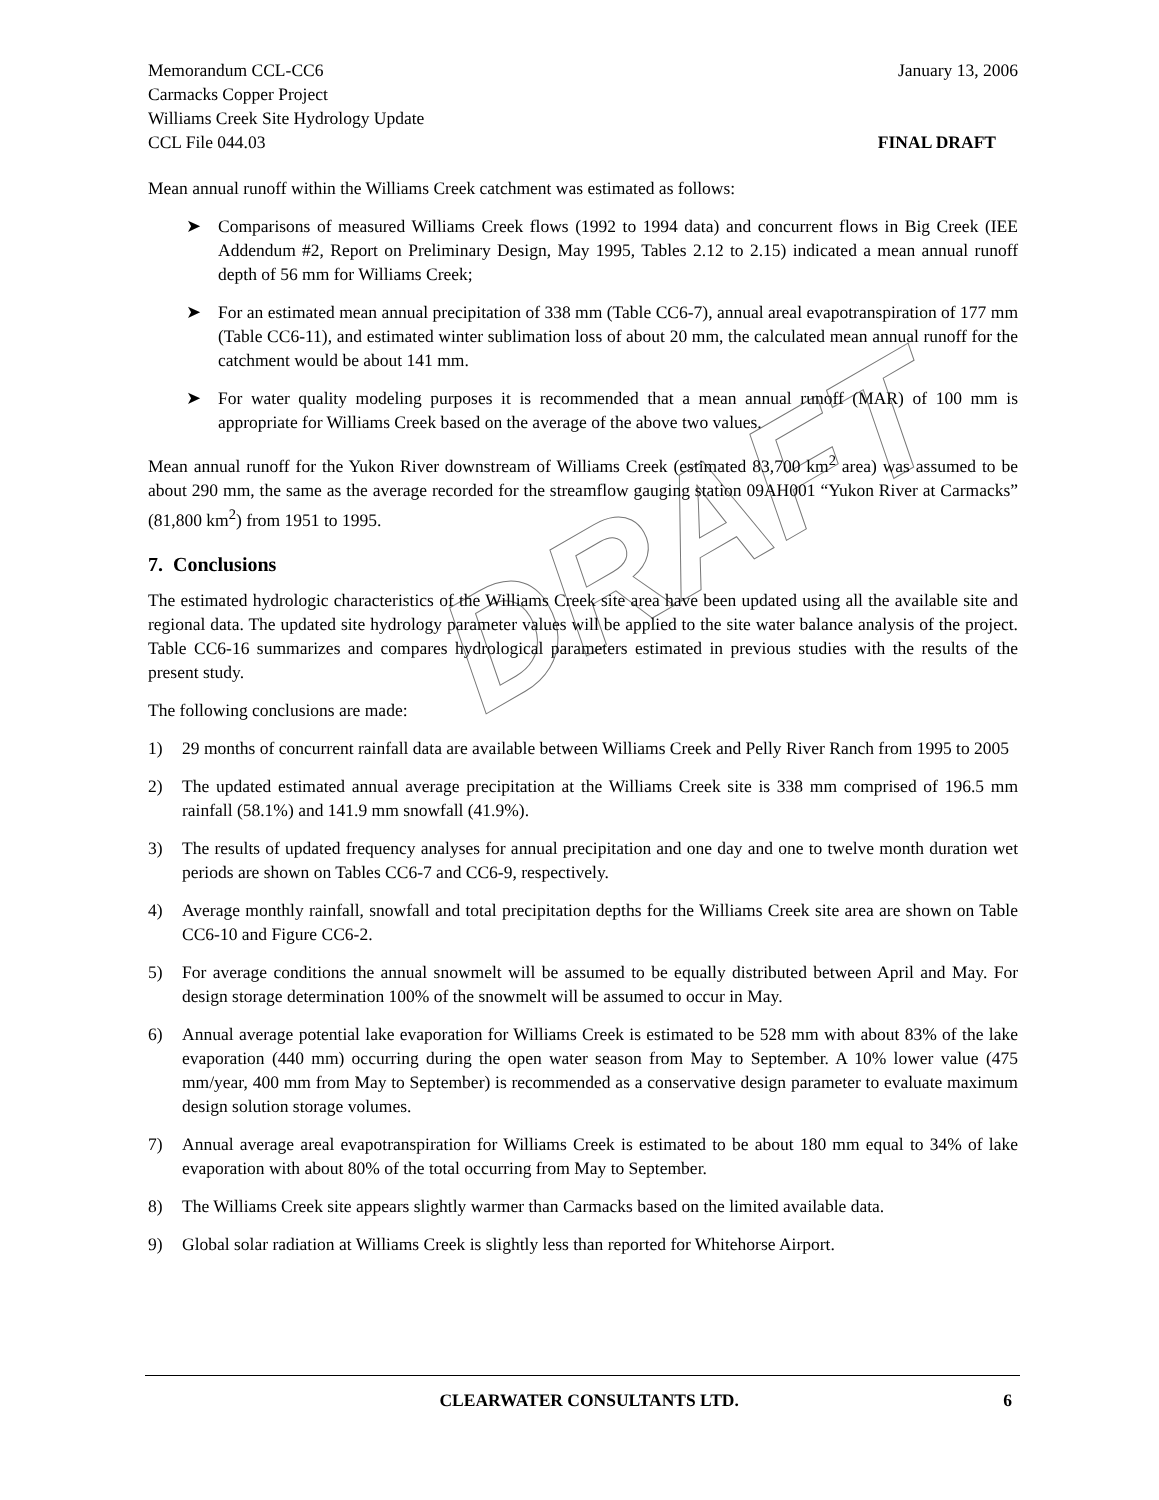DRAFT
Memorandum CCL-CC6 January 13, 2006
Carmacks Copper Project
Williams Creek Site Hydrology Update
CCL File 044.03 FINAL DRAFT
Mean annual runoff within the Williams Creek catchment was estimated as follows:
➤ Comparisons of measured Williams Creek flows (1992 to 1994 data) and concurrent flows in Big Creek (IEE Addendum #2, Report on Preliminary Design, May 1995, Tables 2.12 to 2.15) indicated a mean annual runoff depth of 56 mm for Williams Creek;
➤ For an estimated mean annual precipitation of 338 mm (Table CC6-7), annual areal evapotranspiration of 177 mm (Table CC6-11), and estimated winter sublimation loss of about 20 mm, the calculated mean annual runoff for the catchment would be about 141 mm.
➤ For water quality modeling purposes it is recommended that a mean annual runoff (MAR) of 100 mm is appropriate for Williams Creek based on the average of the above two values.
Mean annual runoff for the Yukon River downstream of Williams Creek (estimated 83,700 km<sup>2</sup> area) was assumed to be about 290 mm, the same as the average recorded for the streamflow gauging station 09AH001 “Yukon River at Carmacks” (81,800 km<sup>2</sup>) from 1951 to 1995.
7. Conclusions
The estimated hydrologic characteristics of the Williams Creek site area have been updated using all the available site and regional data. The updated site hydrology parameter values will be applied to the site water balance analysis of the project. Table CC6-16 summarizes and compares hydrological parameters estimated in previous studies with the results of the present study.
The following conclusions are made:
1) 29 months of concurrent rainfall data are available between Williams Creek and Pelly River Ranch from 1995 to 2005
2) The updated estimated annual average precipitation at the Williams Creek site is 338 mm comprised of 196.5 mm rainfall (58.1%) and 141.9 mm snowfall (41.9%).
3) The results of updated frequency analyses for annual precipitation and one day and one to twelve month duration wet periods are shown on Tables CC6-7 and CC6-9, respectively.
4) Average monthly rainfall, snowfall and total precipitation depths for the Williams Creek site area are shown on Table CC6-10 and Figure CC6-2.
5) For average conditions the annual snowmelt will be assumed to be equally distributed between April and May. For design storage determination 100% of the snowmelt will be assumed to occur in May.
6) Annual average potential lake evaporation for Williams Creek is estimated to be 528 mm with about 83% of the lake evaporation (440 mm) occurring during the open water season from May to September. A 10% lower value (475 mm/year, 400 mm from May to September) is recommended as a conservative design parameter to evaluate maximum design solution storage volumes.
7) Annual average areal evapotranspiration for Williams Creek is estimated to be about 180 mm equal to 34% of lake evaporation with about 80% of the total occurring from May to September.
8) The Williams Creek site appears slightly warmer than Carmacks based on the limited available data.
9) Global solar radiation at Williams Creek is slightly less than reported for Whitehorse Airport.
CLEARWATER CONSULTANTS LTD. 6